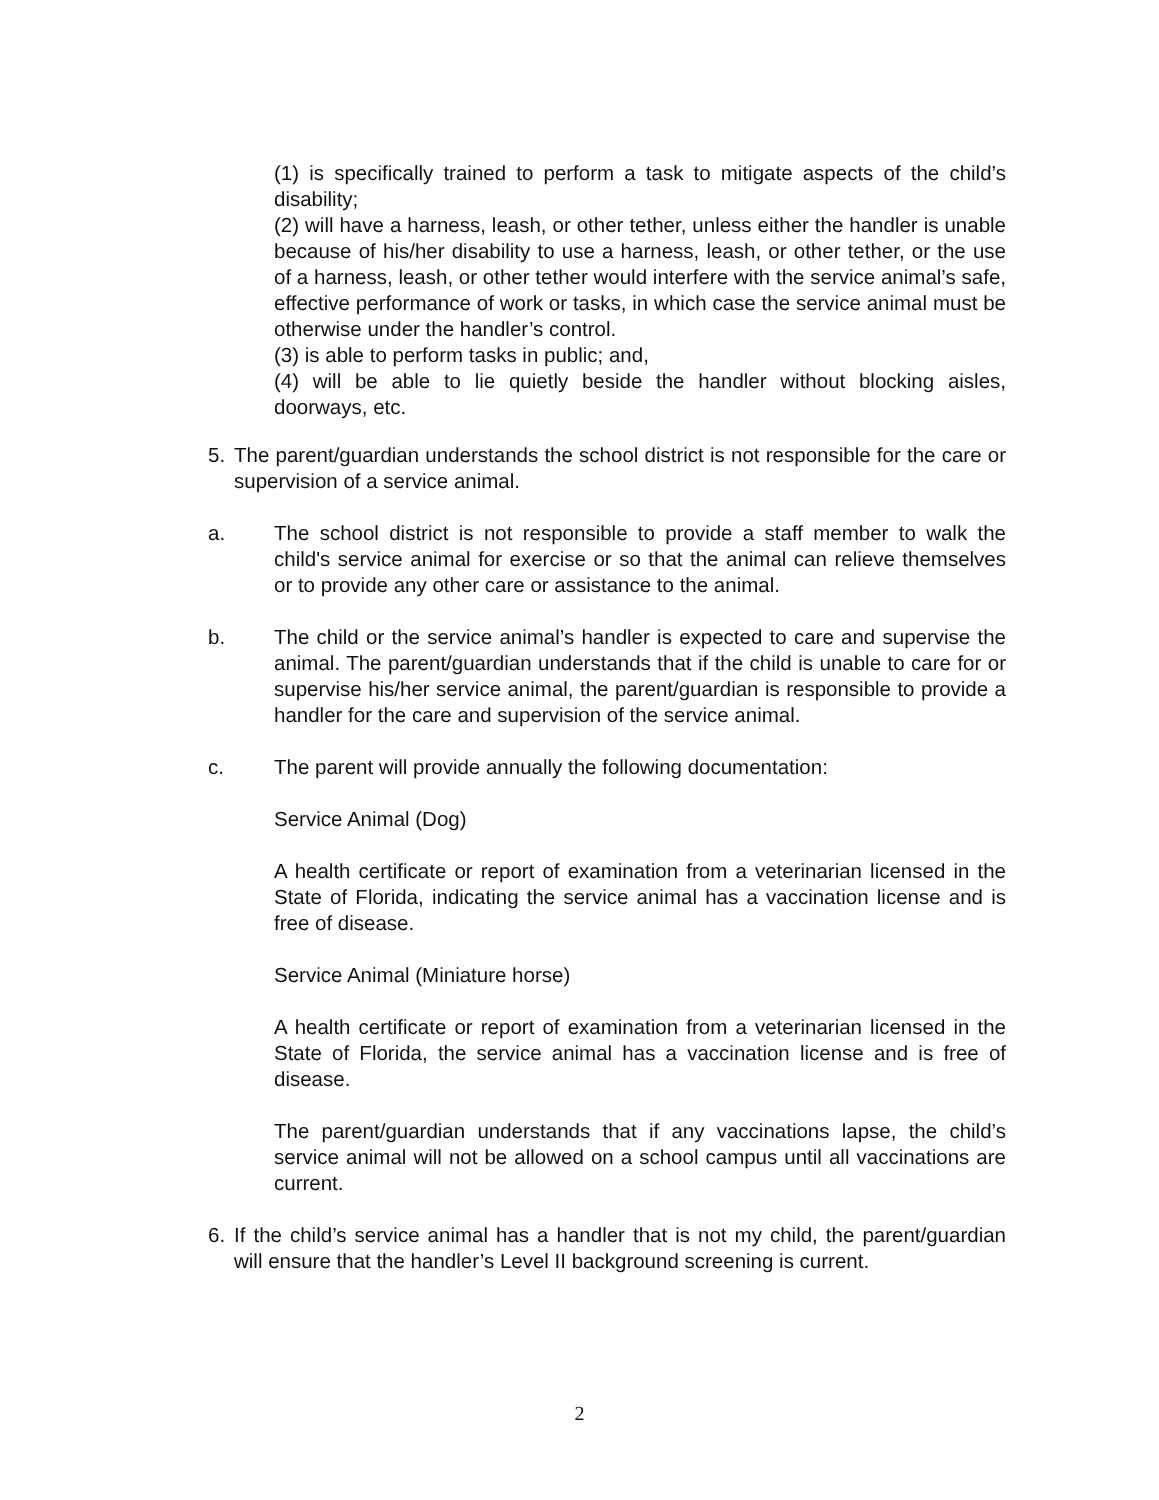(1) is specifically trained to perform a task to mitigate aspects of the child’s disability;
(2) will have a harness, leash, or other tether, unless either the handler is unable because of his/her disability to use a harness, leash, or other tether, or the use of a harness, leash, or other tether would interfere with the service animal’s safe, effective performance of work or tasks, in which case the service animal must be otherwise under the handler’s control.
(3) is able to perform tasks in public; and,
(4) will be able to lie quietly beside the handler without blocking aisles, doorways, etc.
5. The parent/guardian understands the school district is not responsible for the care or supervision of a service animal.
a. The school district is not responsible to provide a staff member to walk the child's service animal for exercise or so that the animal can relieve themselves or to provide any other care or assistance to the animal.
b. The child or the service animal’s handler is expected to care and supervise the animal. The parent/guardian understands that if the child is unable to care for or supervise his/her service animal, the parent/guardian is responsible to provide a handler for the care and supervision of the service animal.
c. The parent will provide annually the following documentation:
Service Animal (Dog)
A health certificate or report of examination from a veterinarian licensed in the State of Florida, indicating the service animal has a vaccination license and is free of disease.
Service Animal (Miniature horse)
A health certificate or report of examination from a veterinarian licensed in the State of Florida, the service animal has a vaccination license and is free of disease.
The parent/guardian understands that if any vaccinations lapse, the child’s service animal will not be allowed on a school campus until all vaccinations are current.
6. If the child’s service animal has a handler that is not my child, the parent/guardian will ensure that the handler’s Level II background screening is current.
2